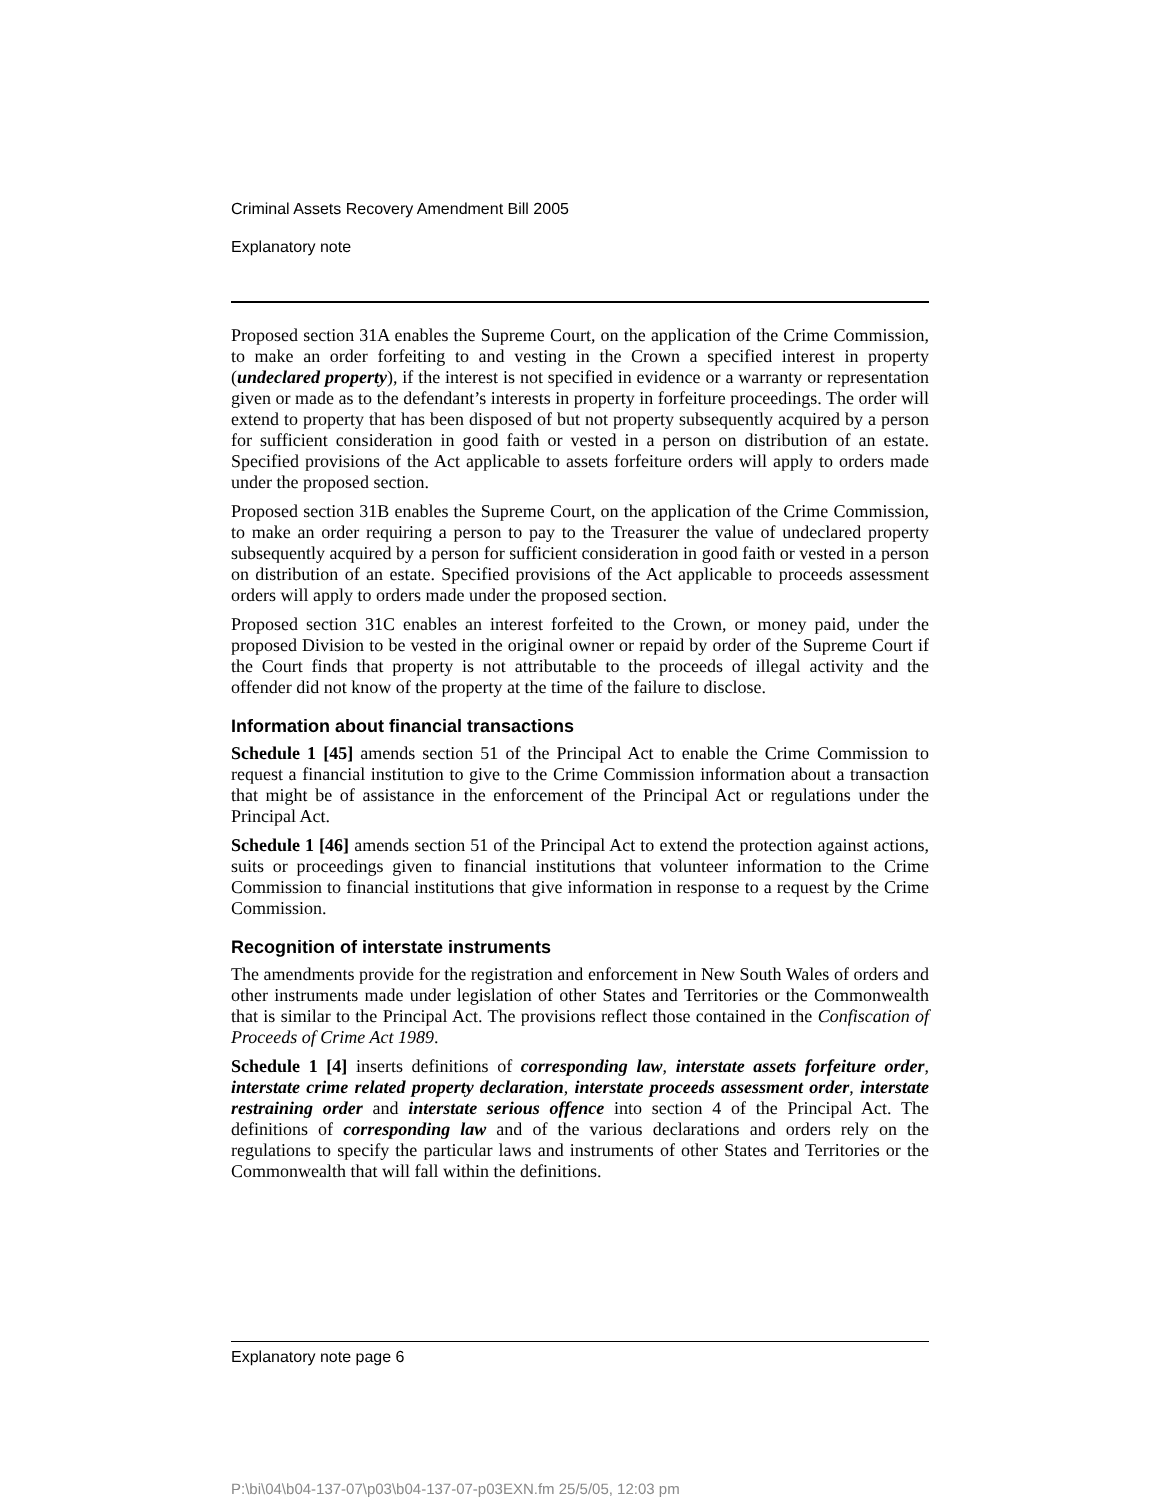Criminal Assets Recovery Amendment Bill 2005
Explanatory note
Proposed section 31A enables the Supreme Court, on the application of the Crime Commission, to make an order forfeiting to and vesting in the Crown a specified interest in property (undeclared property), if the interest is not specified in evidence or a warranty or representation given or made as to the defendant’s interests in property in forfeiture proceedings. The order will extend to property that has been disposed of but not property subsequently acquired by a person for sufficient consideration in good faith or vested in a person on distribution of an estate. Specified provisions of the Act applicable to assets forfeiture orders will apply to orders made under the proposed section.
Proposed section 31B enables the Supreme Court, on the application of the Crime Commission, to make an order requiring a person to pay to the Treasurer the value of undeclared property subsequently acquired by a person for sufficient consideration in good faith or vested in a person on distribution of an estate. Specified provisions of the Act applicable to proceeds assessment orders will apply to orders made under the proposed section.
Proposed section 31C enables an interest forfeited to the Crown, or money paid, under the proposed Division to be vested in the original owner or repaid by order of the Supreme Court if the Court finds that property is not attributable to the proceeds of illegal activity and the offender did not know of the property at the time of the failure to disclose.
Information about financial transactions
Schedule 1 [45] amends section 51 of the Principal Act to enable the Crime Commission to request a financial institution to give to the Crime Commission information about a transaction that might be of assistance in the enforcement of the Principal Act or regulations under the Principal Act.
Schedule 1 [46] amends section 51 of the Principal Act to extend the protection against actions, suits or proceedings given to financial institutions that volunteer information to the Crime Commission to financial institutions that give information in response to a request by the Crime Commission.
Recognition of interstate instruments
The amendments provide for the registration and enforcement in New South Wales of orders and other instruments made under legislation of other States and Territories or the Commonwealth that is similar to the Principal Act. The provisions reflect those contained in the Confiscation of Proceeds of Crime Act 1989.
Schedule 1 [4] inserts definitions of corresponding law, interstate assets forfeiture order, interstate crime related property declaration, interstate proceeds assessment order, interstate restraining order and interstate serious offence into section 4 of the Principal Act. The definitions of corresponding law and of the various declarations and orders rely on the regulations to specify the particular laws and instruments of other States and Territories or the Commonwealth that will fall within the definitions.
Explanatory note page 6
P:\bi\04\b04-137-07\p03\b04-137-07-p03EXN.fm 25/5/05, 12:03 pm